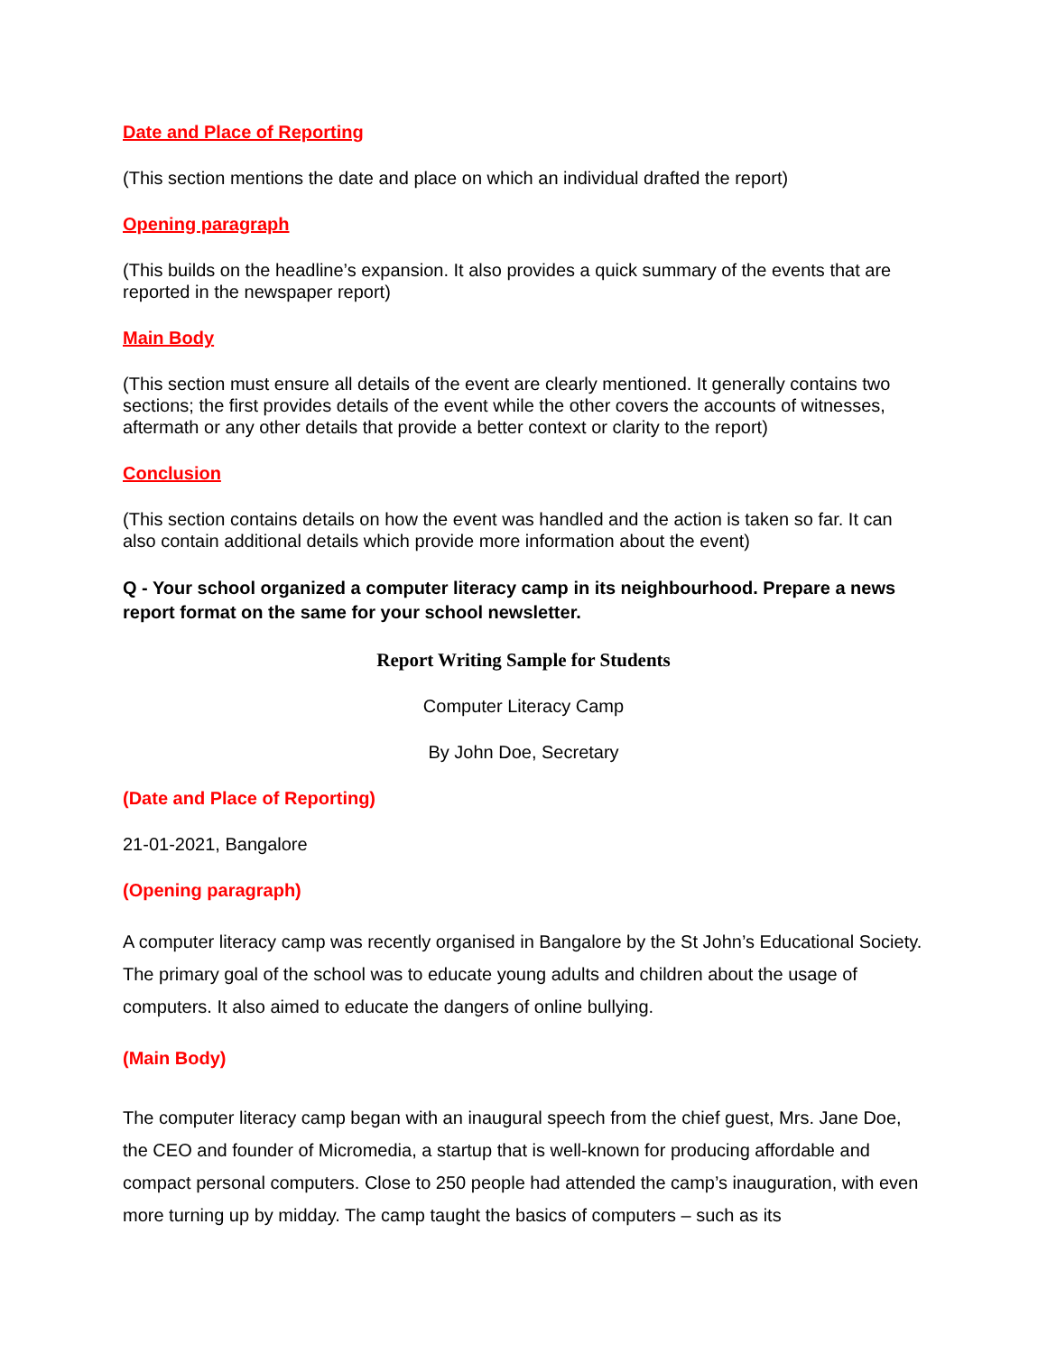Date and Place of Reporting
(This section mentions the date and place on which an individual drafted the report)
Opening paragraph
(This builds on the headline’s expansion. It also provides a quick summary of the events that are reported in the newspaper report)
Main Body
(This section must ensure all details of the event are clearly mentioned. It generally contains two sections; the first provides details of the event while the other covers the accounts of witnesses, aftermath or any other details that provide a better context or clarity to the report)
Conclusion
(This section contains details on how the event was handled and the action is taken so far. It can also contain additional details which provide more information about the event)
Q - Your school organized a computer literacy camp in its neighbourhood. Prepare a news report format on the same for your school newsletter.
Report Writing Sample for Students
Computer Literacy Camp
By John Doe, Secretary
(Date and Place of Reporting)
21-01-2021, Bangalore
(Opening paragraph)
A computer literacy camp was recently organised in Bangalore by the St John’s Educational Society. The primary goal of the school was to educate young adults and children about the usage of computers. It also aimed to educate the dangers of online bullying.
(Main Body)
The computer literacy camp began with an inaugural speech from the chief guest, Mrs. Jane Doe, the CEO and founder of Micromedia, a startup that is well-known for producing affordable and compact personal computers. Close to 250 people had attended the camp’s inauguration, with even more turning up by midday. The camp taught the basics of computers – such as its